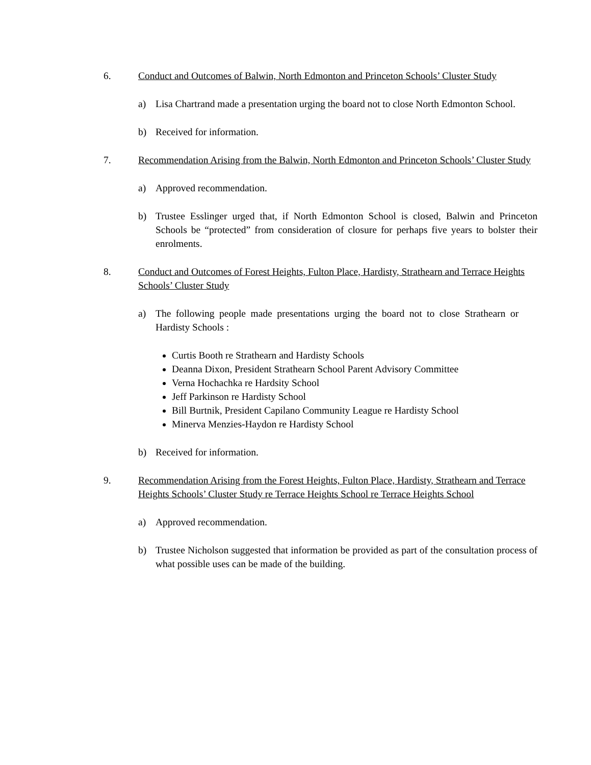6. Conduct and Outcomes of Balwin, North Edmonton and Princeton Schools’ Cluster Study
a) Lisa Chartrand made a presentation urging the board not to close North Edmonton School.
b) Received for information.
7. Recommendation Arising from the Balwin, North Edmonton and Princeton Schools’ Cluster Study
a) Approved recommendation.
b) Trustee Esslinger urged that, if North Edmonton School is closed, Balwin and Princeton Schools be “protected” from consideration of closure for perhaps five years to bolster their enrolments.
8. Conduct and Outcomes of Forest Heights, Fulton Place, Hardisty, Strathearn and Terrace Heights Schools’ Cluster Study
a) The following people made presentations urging the board not to close Strathearn or Hardisty Schools :
Curtis Booth re Strathearn and Hardisty Schools
Deanna Dixon, President Strathearn School Parent Advisory Committee
Verna Hochachka re Hardsity School
Jeff Parkinson re Hardisty School
Bill Burtnik, President Capilano Community League re Hardisty School
Minerva Menzies-Haydon re Hardisty School
b) Received for information.
9. Recommendation Arising from the Forest Heights, Fulton Place, Hardisty, Strathearn and Terrace Heights Schools’ Cluster Study re Terrace Heights School re Terrace Heights School
a) Approved recommendation.
b) Trustee Nicholson suggested that information be provided as part of the consultation process of what possible uses can be made of the building.